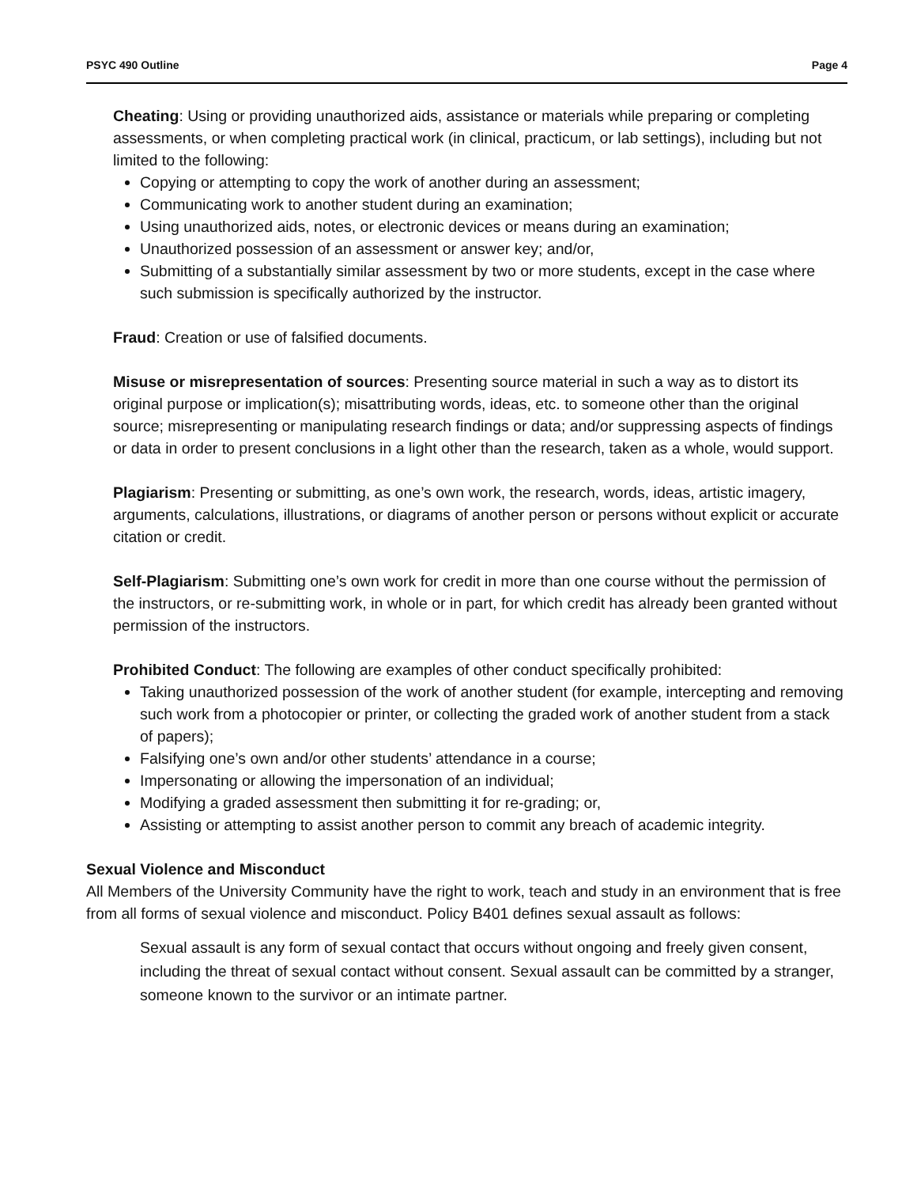PSYC 490 Outline Page 4
Cheating: Using or providing unauthorized aids, assistance or materials while preparing or completing assessments, or when completing practical work (in clinical, practicum, or lab settings), including but not limited to the following:
Copying or attempting to copy the work of another during an assessment;
Communicating work to another student during an examination;
Using unauthorized aids, notes, or electronic devices or means during an examination;
Unauthorized possession of an assessment or answer key; and/or,
Submitting of a substantially similar assessment by two or more students, except in the case where such submission is specifically authorized by the instructor.
Fraud: Creation or use of falsified documents.
Misuse or misrepresentation of sources: Presenting source material in such a way as to distort its original purpose or implication(s); misattributing words, ideas, etc. to someone other than the original source; misrepresenting or manipulating research findings or data; and/or suppressing aspects of findings or data in order to present conclusions in a light other than the research, taken as a whole, would support.
Plagiarism: Presenting or submitting, as one’s own work, the research, words, ideas, artistic imagery, arguments, calculations, illustrations, or diagrams of another person or persons without explicit or accurate citation or credit.
Self-Plagiarism: Submitting one’s own work for credit in more than one course without the permission of the instructors, or re-submitting work, in whole or in part, for which credit has already been granted without permission of the instructors.
Prohibited Conduct: The following are examples of other conduct specifically prohibited:
Taking unauthorized possession of the work of another student (for example, intercepting and removing such work from a photocopier or printer, or collecting the graded work of another student from a stack of papers);
Falsifying one’s own and/or other students’ attendance in a course;
Impersonating or allowing the impersonation of an individual;
Modifying a graded assessment then submitting it for re-grading; or,
Assisting or attempting to assist another person to commit any breach of academic integrity.
Sexual Violence and Misconduct
All Members of the University Community have the right to work, teach and study in an environment that is free from all forms of sexual violence and misconduct. Policy B401 defines sexual assault as follows:
Sexual assault is any form of sexual contact that occurs without ongoing and freely given consent, including the threat of sexual contact without consent. Sexual assault can be committed by a stranger, someone known to the survivor or an intimate partner.